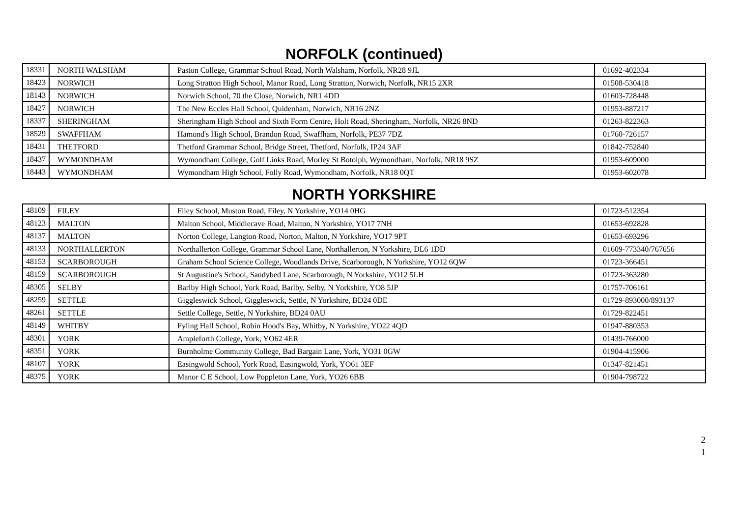NORFOLK (continued)
| 18331 | NORTH WALSHAM | Paston College, Grammar School Road, North Walsham, Norfolk, NR28 9JL | 01692-402334 |
| 18423 | NORWICH | Long Stratton High School, Manor Road, Long Stratton, Norwich, Norfolk, NR15 2XR | 01508-530418 |
| 18143 | NORWICH | Norwich School, 70 the Close, Norwich, NR1 4DD | 01603-728448 |
| 18427 | NORWICH | The New Eccles Hall School, Quidenham, Norwich, NR16 2NZ | 01953-887217 |
| 18337 | SHERINGHAM | Sheringham High School and Sixth Form Centre, Holt Road, Sheringham, Norfolk, NR26 8ND | 01263-822363 |
| 18529 | SWAFFHAM | Hamond's High School, Brandon Road, Swaffham, Norfolk, PE37 7DZ | 01760-726157 |
| 18431 | THETFORD | Thetford Grammar School, Bridge Street, Thetford, Norfolk, IP24 3AF | 01842-752840 |
| 18437 | WYMONDHAM | Wymondham College, Golf Links Road, Morley St Botolph, Wymondham, Norfolk, NR18 9SZ | 01953-609000 |
| 18443 | WYMONDHAM | Wymondham High School, Folly Road, Wymondham, Norfolk, NR18 0QT | 01953-602078 |
NORTH YORKSHIRE
| 48109 | FILEY | Filey School, Muston Road, Filey, N Yorkshire, YO14 0HG | 01723-512354 |
| 48123 | MALTON | Malton School, Middlecave Road, Malton, N Yorkshire, YO17 7NH | 01653-692828 |
| 48137 | MALTON | Norton College, Langton Road, Norton, Malton, N Yorkshire, YO17 9PT | 01653-693296 |
| 48133 | NORTHALLERTON | Northallerton College, Grammar School Lane, Northallerton, N Yorkshire, DL6 1DD | 01609-773340/767656 |
| 48153 | SCARBOROUGH | Graham School Science College, Woodlands Drive, Scarborough, N Yorkshire, YO12 6QW | 01723-366451 |
| 48159 | SCARBOROUGH | St Augustine's School, Sandybed Lane, Scarborough, N Yorkshire, YO12 5LH | 01723-363280 |
| 48305 | SELBY | Barlby High School, York Road, Barlby, Selby, N Yorkshire, YO8 5JP | 01757-706161 |
| 48259 | SETTLE | Giggleswick School, Giggleswick, Settle, N Yorkshire, BD24 0DE | 01729-893000/893137 |
| 48261 | SETTLE | Settle College, Settle, N Yorkshire, BD24 0AU | 01729-822451 |
| 48149 | WHITBY | Fyling Hall School, Robin Hood's Bay, Whitby, N Yorkshire, YO22 4QD | 01947-880353 |
| 48301 | YORK | Ampleforth College, York, YO62 4ER | 01439-766000 |
| 48351 | YORK | Burnholme Community College, Bad Bargain Lane, York, YO31 0GW | 01904-415906 |
| 48107 | YORK | Easingwold School, York Road, Easingwold, York, YO61 3EF | 01347-821451 |
| 48375 | YORK | Manor C E School, Low Poppleton Lane, York, YO26 6BB | 01904-798722 |
2
1